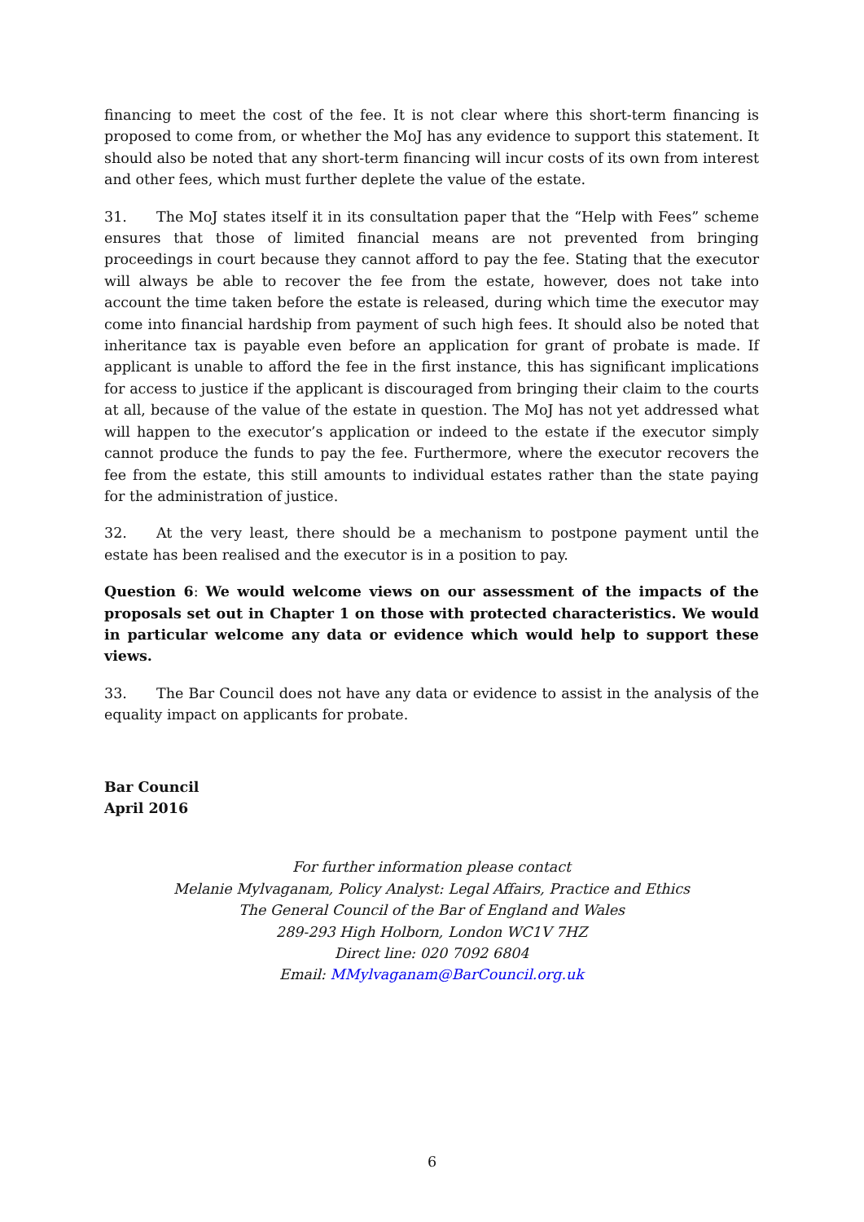financing to meet the cost of the fee. It is not clear where this short-term financing is proposed to come from, or whether the MoJ has any evidence to support this statement. It should also be noted that any short-term financing will incur costs of its own from interest and other fees, which must further deplete the value of the estate.
31. The MoJ states itself it in its consultation paper that the “Help with Fees” scheme ensures that those of limited financial means are not prevented from bringing proceedings in court because they cannot afford to pay the fee. Stating that the executor will always be able to recover the fee from the estate, however, does not take into account the time taken before the estate is released, during which time the executor may come into financial hardship from payment of such high fees. It should also be noted that inheritance tax is payable even before an application for grant of probate is made. If applicant is unable to afford the fee in the first instance, this has significant implications for access to justice if the applicant is discouraged from bringing their claim to the courts at all, because of the value of the estate in question. The MoJ has not yet addressed what will happen to the executor’s application or indeed to the estate if the executor simply cannot produce the funds to pay the fee. Furthermore, where the executor recovers the fee from the estate, this still amounts to individual estates rather than the state paying for the administration of justice.
32. At the very least, there should be a mechanism to postpone payment until the estate has been realised and the executor is in a position to pay.
Question 6: We would welcome views on our assessment of the impacts of the proposals set out in Chapter 1 on those with protected characteristics. We would in particular welcome any data or evidence which would help to support these views.
33. The Bar Council does not have any data or evidence to assist in the analysis of the equality impact on applicants for probate.
Bar Council
April 2016
For further information please contact
Melanie Mylvaganam, Policy Analyst: Legal Affairs, Practice and Ethics
The General Council of the Bar of England and Wales
289-293 High Holborn, London WC1V 7HZ
Direct line: 020 7092 6804
Email: MMylvaganam@BarCouncil.org.uk
6